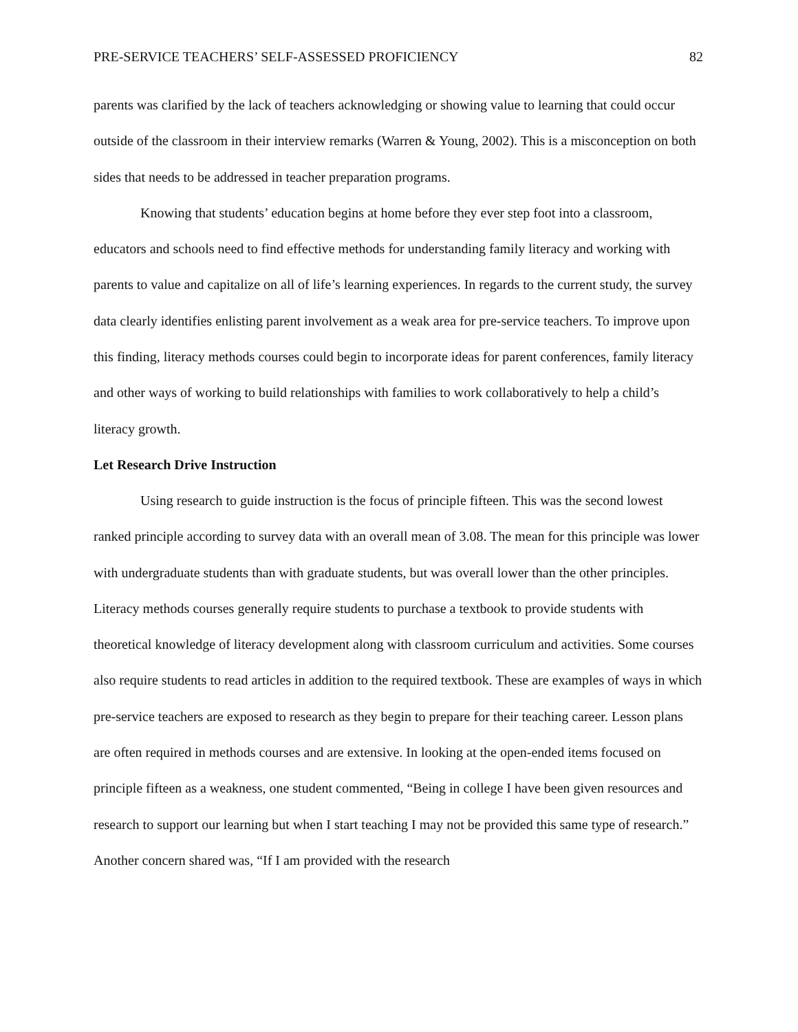PRE-SERVICE TEACHERS’ SELF-ASSESSED PROFICIENCY 82
parents was clarified by the lack of teachers acknowledging or showing value to learning that could occur outside of the classroom in their interview remarks (Warren & Young, 2002). This is a misconception on both sides that needs to be addressed in teacher preparation programs.
Knowing that students’ education begins at home before they ever step foot into a classroom, educators and schools need to find effective methods for understanding family literacy and working with parents to value and capitalize on all of life’s learning experiences. In regards to the current study, the survey data clearly identifies enlisting parent involvement as a weak area for pre-service teachers. To improve upon this finding, literacy methods courses could begin to incorporate ideas for parent conferences, family literacy and other ways of working to build relationships with families to work collaboratively to help a child’s literacy growth.
Let Research Drive Instruction
Using research to guide instruction is the focus of principle fifteen. This was the second lowest ranked principle according to survey data with an overall mean of 3.08. The mean for this principle was lower with undergraduate students than with graduate students, but was overall lower than the other principles. Literacy methods courses generally require students to purchase a textbook to provide students with theoretical knowledge of literacy development along with classroom curriculum and activities. Some courses also require students to read articles in addition to the required textbook. These are examples of ways in which pre-service teachers are exposed to research as they begin to prepare for their teaching career. Lesson plans are often required in methods courses and are extensive. In looking at the open-ended items focused on principle fifteen as a weakness, one student commented, “Being in college I have been given resources and research to support our learning but when I start teaching I may not be provided this same type of research.” Another concern shared was, “If I am provided with the research